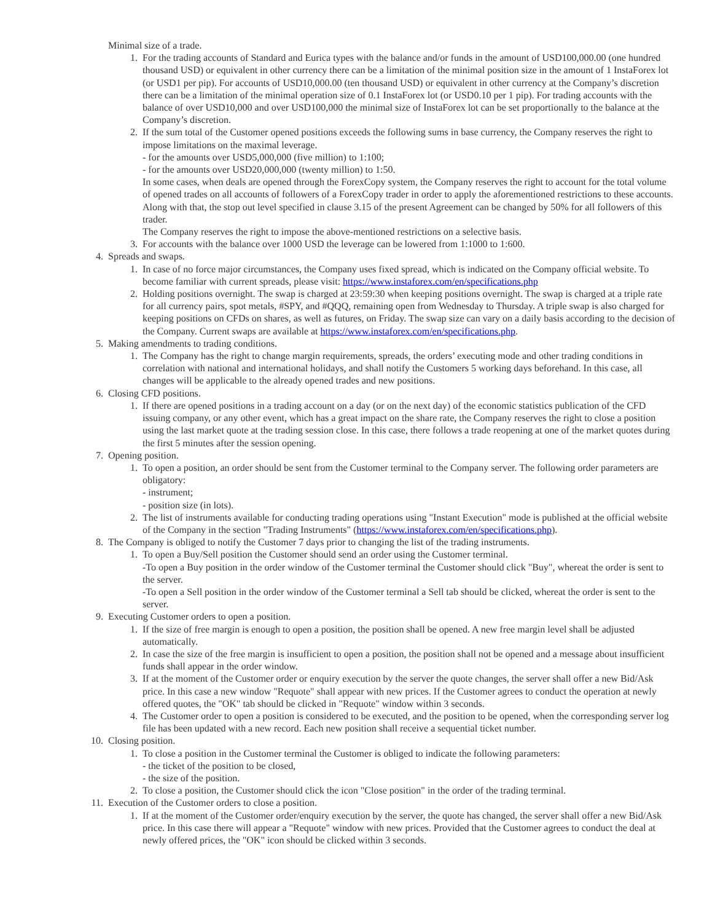Minimal size of a trade.
1. For the trading accounts of Standard and Eurica types with the balance and/or funds in the amount of USD100,000.00 (one hundred thousand USD) or equivalent in other currency there can be a limitation of the minimal position size in the amount of 1 InstaForex lot (or USD1 per pip). For accounts of USD10,000.00 (ten thousand USD) or equivalent in other currency at the Company’s discretion there can be a limitation of the minimal operation size of 0.1 InstaForex lot (or USD0.10 per 1 pip). For trading accounts with the balance of over USD10,000 and over USD100,000 the minimal size of InstaForex lot can be set proportionally to the balance at the Company’s discretion.
2. If the sum total of the Customer opened positions exceeds the following sums in base currency, the Company reserves the right to impose limitations on the maximal leverage.
- for the amounts over USD5,000,000 (five million) to 1:100;
- for the amounts over USD20,000,000 (twenty million) to 1:50.
In some cases, when deals are opened through the ForexCopy system, the Company reserves the right to account for the total volume of opened trades on all accounts of followers of a ForexCopy trader in order to apply the aforementioned restrictions to these accounts. Along with that, the stop out level specified in clause 3.15 of the present Agreement can be changed by 50% for all followers of this trader.
The Company reserves the right to impose the above-mentioned restrictions on a selective basis.
3. For accounts with the balance over 1000 USD the leverage can be lowered from 1:1000 to 1:600.
4. Spreads and swaps.
1. In case of no force major circumstances, the Company uses fixed spread, which is indicated on the Company official website. To become familiar with current spreads, please visit: https://www.instaforex.com/en/specifications.php
2. Holding positions overnight. The swap is charged at 23:59:30 when keeping positions overnight. The swap is charged at a triple rate for all currency pairs, spot metals, #SPY, and #QQQ, remaining open from Wednesday to Thursday. A triple swap is also charged for keeping positions on CFDs on shares, as well as futures, on Friday. The swap size can vary on a daily basis according to the decision of the Company. Current swaps are available at https://www.instaforex.com/en/specifications.php.
5. Making amendments to trading conditions.
1. The Company has the right to change margin requirements, spreads, the orders’ executing mode and other trading conditions in correlation with national and international holidays, and shall notify the Customers 5 working days beforehand. In this case, all changes will be applicable to the already opened trades and new positions.
6. Closing CFD positions.
1. If there are opened positions in a trading account on a day (or on the next day) of the economic statistics publication of the CFD issuing company, or any other event, which has a great impact on the share rate, the Company reserves the right to close a position using the last market quote at the trading session close. In this case, there follows a trade reopening at one of the market quotes during the first 5 minutes after the session opening.
7. Opening position.
1. To open a position, an order should be sent from the Customer terminal to the Company server. The following order parameters are obligatory:
- instrument;
- position size (in lots).
2. The list of instruments available for conducting trading operations using "Instant Execution" mode is published at the official website of the Company in the section "Trading Instruments" (https://www.instaforex.com/en/specifications.php).
8. The Company is obliged to notify the Customer 7 days prior to changing the list of the trading instruments.
1. To open a Buy/Sell position the Customer should send an order using the Customer terminal.
-To open a Buy position in the order window of the Customer terminal the Customer should click "Buy", whereat the order is sent to the server.
-To open a Sell position in the order window of the Customer terminal a Sell tab should be clicked, whereat the order is sent to the server.
9. Executing Customer orders to open a position.
1. If the size of free margin is enough to open a position, the position shall be opened. A new free margin level shall be adjusted automatically.
2. In case the size of the free margin is insufficient to open a position, the position shall not be opened and a message about insufficient funds shall appear in the order window.
3. If at the moment of the Customer order or enquiry execution by the server the quote changes, the server shall offer a new Bid/Ask price. In this case a new window "Requote" shall appear with new prices. If the Customer agrees to conduct the operation at newly offered quotes, the "OK" tab should be clicked in "Requote" window within 3 seconds.
4. The Customer order to open a position is considered to be executed, and the position to be opened, when the corresponding server log file has been updated with a new record. Each new position shall receive a sequential ticket number.
10. Closing position.
1. To close a position in the Customer terminal the Customer is obliged to indicate the following parameters:
- the ticket of the position to be closed,
- the size of the position.
2. To close a position, the Customer should click the icon "Close position" in the order of the trading terminal.
11. Execution of the Customer orders to close a position.
1. If at the moment of the Customer order/enquiry execution by the server, the quote has changed, the server shall offer a new Bid/Ask price. In this case there will appear a "Requote" window with new prices. Provided that the Customer agrees to conduct the deal at newly offered prices, the "OK" icon should be clicked within 3 seconds.